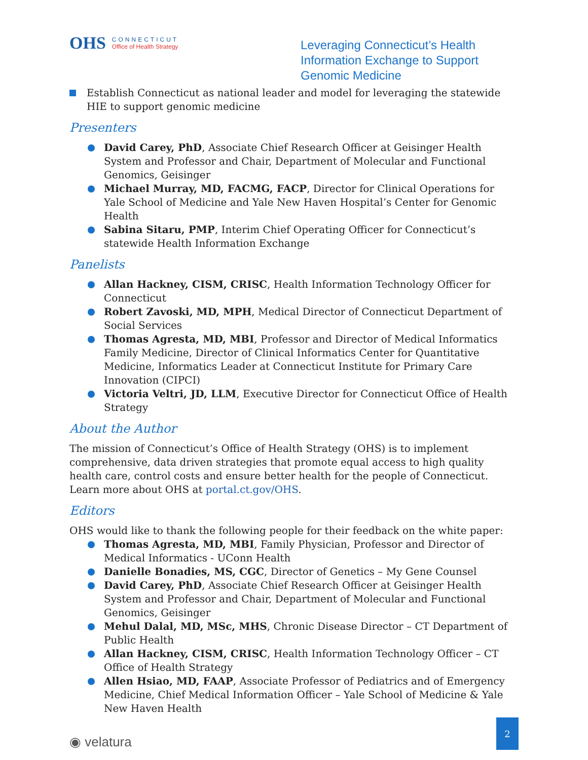OHS
CONNECTICUT
Office of Health Strategy
Leveraging Connecticut’s Health Information Exchange to Support Genomic Medicine
Establish Connecticut as national leader and model for leveraging the statewide HIE to support genomic medicine
Presenters
David Carey, PhD, Associate Chief Research Officer at Geisinger Health System and Professor and Chair, Department of Molecular and Functional Genomics, Geisinger
Michael Murray, MD, FACMG, FACP, Director for Clinical Operations for Yale School of Medicine and Yale New Haven Hospital’s Center for Genomic Health
Sabina Sitaru, PMP, Interim Chief Operating Officer for Connecticut’s statewide Health Information Exchange
Panelists
Allan Hackney, CISM, CRISC, Health Information Technology Officer for Connecticut
Robert Zavoski, MD, MPH, Medical Director of Connecticut Department of Social Services
Thomas Agresta, MD, MBI, Professor and Director of Medical Informatics Family Medicine, Director of Clinical Informatics Center for Quantitative Medicine, Informatics Leader at Connecticut Institute for Primary Care Innovation (CIPCI)
Victoria Veltri, JD, LLM, Executive Director for Connecticut Office of Health Strategy
About the Author
The mission of Connecticut’s Office of Health Strategy (OHS) is to implement comprehensive, data driven strategies that promote equal access to high quality health care, control costs and ensure better health for the people of Connecticut. Learn more about OHS at portal.ct.gov/OHS.
Editors
OHS would like to thank the following people for their feedback on the white paper:
Thomas Agresta, MD, MBI, Family Physician, Professor and Director of Medical Informatics - UConn Health
Danielle Bonadies, MS, CGC, Director of Genetics – My Gene Counsel
David Carey, PhD, Associate Chief Research Officer at Geisinger Health System and Professor and Chair, Department of Molecular and Functional Genomics, Geisinger
Mehul Dalal, MD, MSc, MHS, Chronic Disease Director – CT Department of Public Health
Allan Hackney, CISM, CRISC, Health Information Technology Officer – CT Office of Health Strategy
Allen Hsiao, MD, FAAP, Associate Professor of Pediatrics and of Emergency Medicine, Chief Medical Information Officer – Yale School of Medicine & Yale New Haven Health
◉ velatura
2